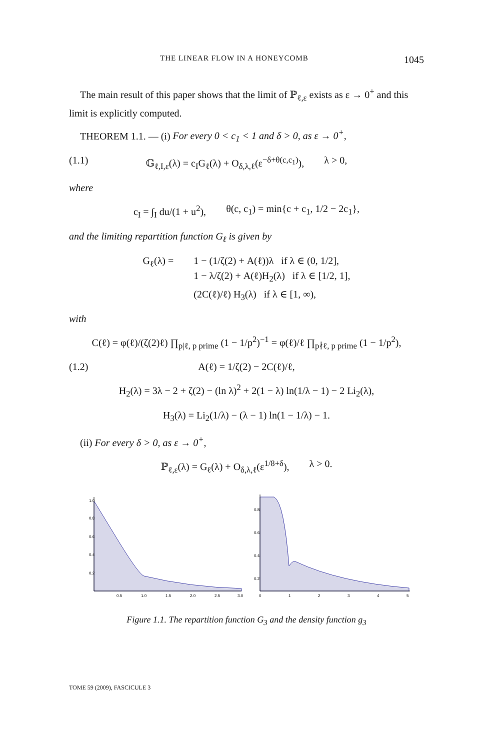THE LINEAR FLOW IN A HONEYCOMB 1045
The main result of this paper shows that the limit of ℙ<sub>ℓ,ε</sub> exists as ε → 0<sup>+</sup> and this limit is explicitly computed.
THEOREM 1.1. — (i) For every 0 < c<sub>1</sub> < 1 and δ > 0, as ε → 0<sup>+</sup>,
(1.1) 𝔾<sub>ℓ,I,ε</sub>(λ) = c<sub>I</sub>G<sub>ℓ</sub>(λ) + O<sub>δ,λ,ℓ</sub>(ε<sup>−δ+θ(c,c<sub>1</sub>)</sup>), λ > 0,
where
c<sub>I</sub> = ∫<sub>I</sub> du/(1 + u<sup>2</sup>), θ(c, c<sub>1</sub>) = min{c + c<sub>1</sub>, 1/2 − 2c<sub>1</sub>},
and the limiting repartition function G<sub>ℓ</sub> is given by
G<sub>ℓ</sub>(λ) = 1 − (1/ζ(2) + A(ℓ))λ if λ ∈ (0, 1/2],
1 − λ/ζ(2) + A(ℓ)H<sub>2</sub>(λ) if λ ∈ [1/2, 1],
(2C(ℓ)/ℓ) H<sub>3</sub>(λ) if λ ∈ [1, ∞),
with
C(ℓ) = φ(ℓ)/(ζ(2)ℓ) ∏<sub>p|ℓ, p prime</sub> (1 − 1/p<sup>2</sup>)<sup>−1</sup> = φ(ℓ)/ℓ ∏<sub>p∤ℓ, p prime</sub> (1 − 1/p<sup>2</sup>),
(1.2) A(ℓ) = 1/ζ(2) − 2C(ℓ)/ℓ,
H<sub>2</sub>(λ) = 3λ − 2 + ζ(2) − (ln λ)<sup>2</sup> + 2(1 − λ) ln(1/λ − 1) − 2 Li<sub>2</sub>(λ),
H<sub>3</sub>(λ) = Li<sub>2</sub>(1/λ) − (λ − 1) ln(1 − 1/λ) − 1.
(ii) For every δ > 0, as ε → 0<sup>+</sup>,
ℙ<sub>ℓ,ε</sub>(λ) = G<sub>ℓ</sub>(λ) + O<sub>δ,λ,ℓ</sub>(ε<sup>1/8+δ</sup>), λ > 0.
1.0
0.8
0.6
0.4
0.2
0.5
1.0
1.5
2.0
2.5
3.0
0.8
0.6
0.4
0.2
0
1
2
3
4
5
Figure 1.1. The repartition function G<sub>3</sub> and the density function g<sub>3</sub>
TOME 59 (2009), FASCICULE 3